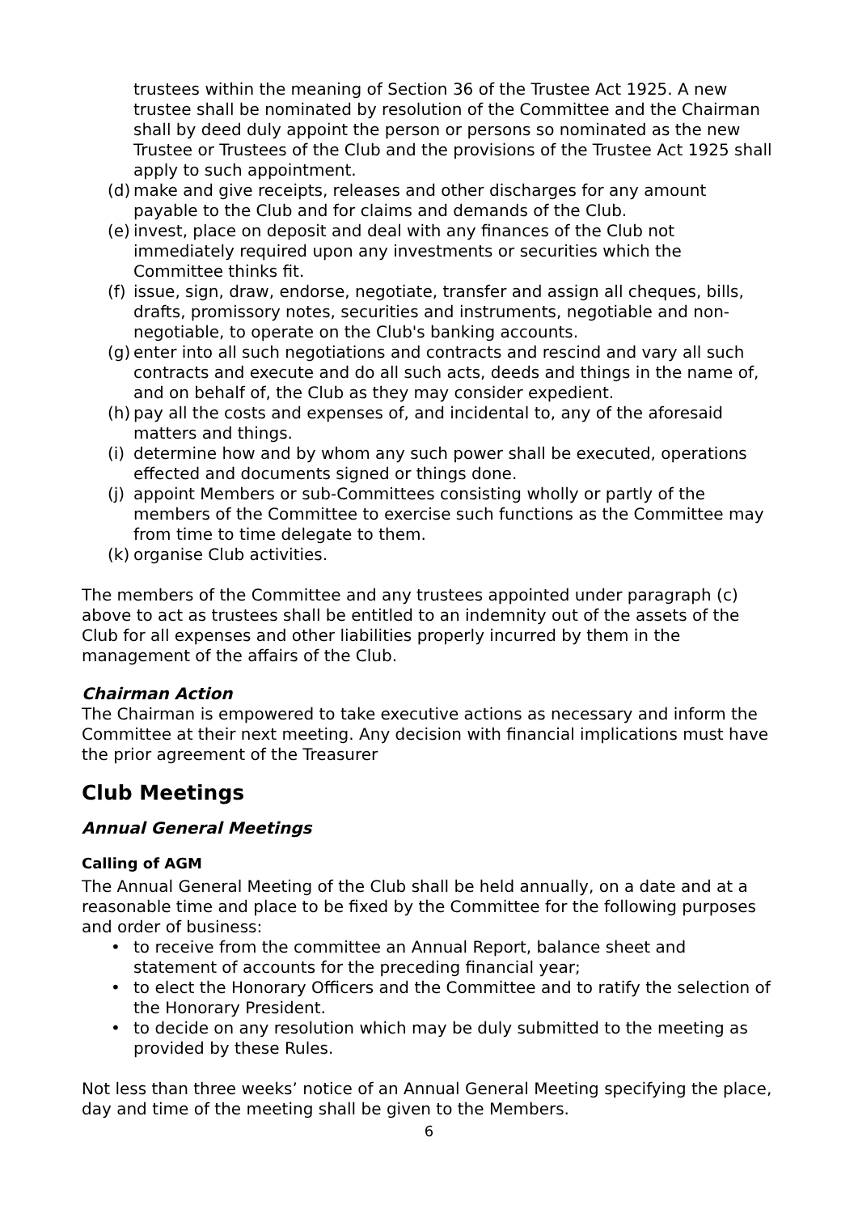trustees within the meaning of Section 36 of the Trustee Act 1925. A new trustee shall be nominated by resolution of the Committee and the Chairman shall by deed duly appoint the person or persons so nominated as the new Trustee or Trustees of the Club and the provisions of the Trustee Act 1925 shall apply to such appointment.
(d) make and give receipts, releases and other discharges for any amount payable to the Club and for claims and demands of the Club.
(e) invest, place on deposit and deal with any finances of the Club not immediately required upon any investments or securities which the Committee thinks fit.
(f) issue, sign, draw, endorse, negotiate, transfer and assign all cheques, bills, drafts, promissory notes, securities and instruments, negotiable and non-negotiable, to operate on the Club's banking accounts.
(g) enter into all such negotiations and contracts and rescind and vary all such contracts and execute and do all such acts, deeds and things in the name of, and on behalf of, the Club as they may consider expedient.
(h) pay all the costs and expenses of, and incidental to, any of the aforesaid matters and things.
(i) determine how and by whom any such power shall be executed, operations effected and documents signed or things done.
(j) appoint Members or sub-Committees consisting wholly or partly of the members of the Committee to exercise such functions as the Committee may from time to time delegate to them.
(k) organise Club activities.
The members of the Committee and any trustees appointed under paragraph (c) above to act as trustees shall be entitled to an indemnity out of the assets of the Club for all expenses and other liabilities properly incurred by them in the management of the affairs of the Club.
Chairman Action
The Chairman is empowered to take executive actions as necessary and inform the Committee at their next meeting. Any decision with financial implications must have the prior agreement of the Treasurer
Club Meetings
Annual General Meetings
Calling of AGM
The Annual General Meeting of the Club shall be held annually, on a date and at a reasonable time and place to be fixed by the Committee for the following purposes and order of business:
• to receive from the committee an Annual Report, balance sheet and statement of accounts for the preceding financial year;
• to elect the Honorary Officers and the Committee and to ratify the selection of the Honorary President.
• to decide on any resolution which may be duly submitted to the meeting as provided by these Rules.
Not less than three weeks’ notice of an Annual General Meeting specifying the place, day and time of the meeting shall be given to the Members.
6